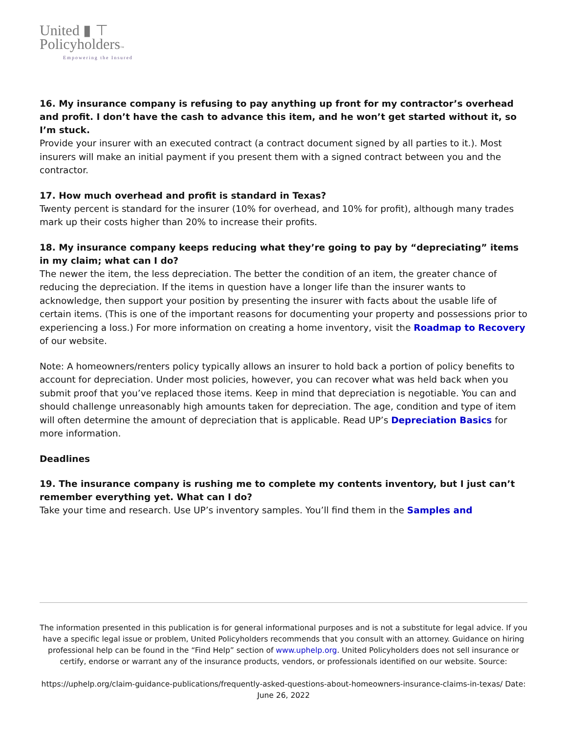United ▮ ⊤
Policyholders™
Empowering the Insured
16. My insurance company is refusing to pay anything up front for my contractor’s overhead and profit. I don’t have the cash to advance this item, and he won’t get started without it, so I’m stuck.
Provide your insurer with an executed contract (a contract document signed by all parties to it.). Most insurers will make an initial payment if you present them with a signed contract between you and the contractor.
17. How much overhead and profit is standard in Texas?
Twenty percent is standard for the insurer (10% for overhead, and 10% for profit), although many trades mark up their costs higher than 20% to increase their profits.
18. My insurance company keeps reducing what they’re going to pay by “depreciating” items in my claim; what can I do?
The newer the item, the less depreciation. The better the condition of an item, the greater chance of reducing the depreciation. If the items in question have a longer life than the insurer wants to acknowledge, then support your position by presenting the insurer with facts about the usable life of certain items. (This is one of the important reasons for documenting your property and possessions prior to experiencing a loss.) For more information on creating a home inventory, visit the Roadmap to Recovery of our website.
Note: A homeowners/renters policy typically allows an insurer to hold back a portion of policy benefits to account for depreciation. Under most policies, however, you can recover what was held back when you submit proof that you’ve replaced those items. Keep in mind that depreciation is negotiable. You can and should challenge unreasonably high amounts taken for depreciation. The age, condition and type of item will often determine the amount of depreciation that is applicable. Read UP’s Depreciation Basics for more information.
Deadlines
19. The insurance company is rushing me to complete my contents inventory, but I just can’t remember everything yet. What can I do?
Take your time and research. Use UP’s inventory samples. You’ll find them in the Samples and
The information presented in this publication is for general informational purposes and is not a substitute for legal advice. If you have a specific legal issue or problem, United Policyholders recommends that you consult with an attorney. Guidance on hiring professional help can be found in the “Find Help” section of www.uphelp.org. United Policyholders does not sell insurance or certify, endorse or warrant any of the insurance products, vendors, or professionals identified on our website. Source:
https://uphelp.org/claim-guidance-publications/frequently-asked-questions-about-homeowners-insurance-claims-in-texas/ Date: June 26, 2022